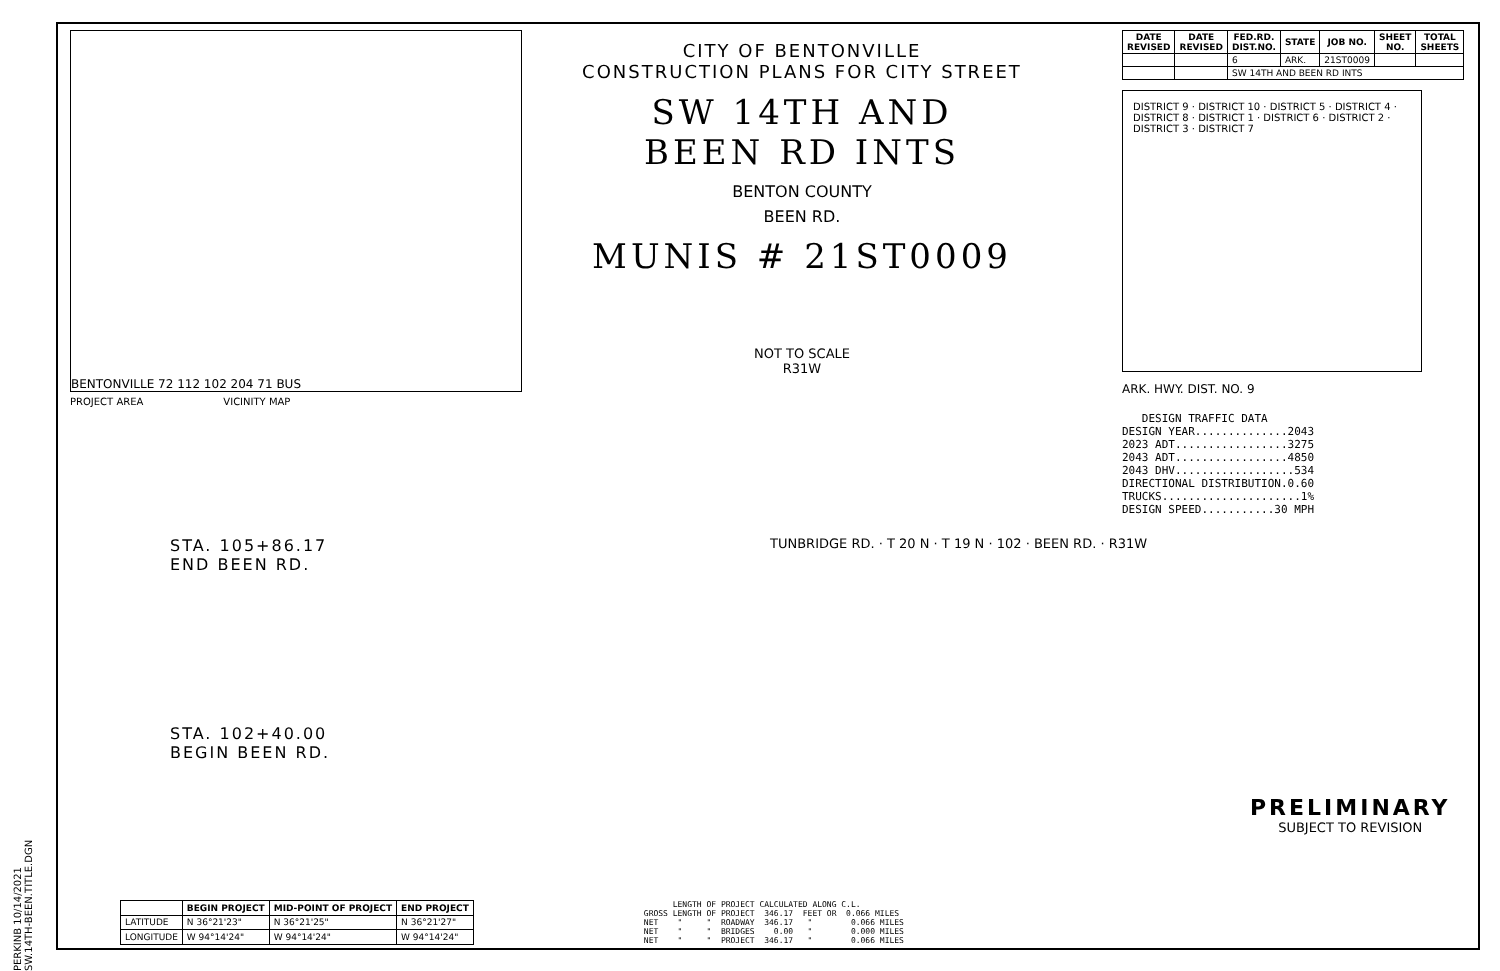PERKINB 10/14/2021 SW.14TH-BEEN.TITLE.DGN
BENTONVILLE 72 112 102 204 71 BUS
PROJECT AREA VICINITY MAP
CITY OF BENTONVILLE
CONSTRUCTION PLANS FOR CITY STREET
SW 14TH AND
BEEN RD INTS
BENTON COUNTY
BEEN RD.
MUNIS # 21ST0009
NOT TO SCALE
R31W
| DATE REVISED | DATE REVISED | FED.RD. DIST.NO. | STATE | JOB NO. | SHEET NO. | TOTAL SHEETS |
| --- | --- | --- | --- | --- | --- | --- |
| | | 6 | ARK. | 21ST0009 | | |
| | | SW 14TH AND BEEN RD INTS | | | | |
DISTRICT 9 · DISTRICT 10 · DISTRICT 5 · DISTRICT 4 · DISTRICT 8 · DISTRICT 1 · DISTRICT 6 · DISTRICT 2 · DISTRICT 3 · DISTRICT 7
ARK. HWY. DIST. NO. 9
DESIGN TRAFFIC DATA DESIGN YEAR..............2043 2023 ADT.................3275 2043 ADT.................4850 2043 DHV..................534 DIRECTIONAL DISTRIBUTION.0.60 TRUCKS.....................1% DESIGN SPEED...........30 MPH
STA. 105+86.17
END BEEN RD.
STA. 102+40.00
BEGIN BEEN RD.
TUNBRIDGE RD. · T 20 N · T 19 N · 102 · BEEN RD. · R31W
PRELIMINARY
SUBJECT TO REVISION
| | BEGIN PROJECT | MID-POINT OF PROJECT | END PROJECT |
| --- | --- | --- | --- |
| LATITUDE | N 36°21'23" | N 36°21'25" | N 36°21'27" |
| LONGITUDE | W 94°14'24" | W 94°14'24" | W 94°14'24" |
LENGTH OF PROJECT CALCULATED ALONG C.L. GROSS LENGTH OF PROJECT 346.17 FEET OR 0.066 MILES NET " " ROADWAY 346.17 " 0.066 MILES NET " " BRIDGES 0.00 " 0.000 MILES NET " " PROJECT 346.17 " 0.066 MILES